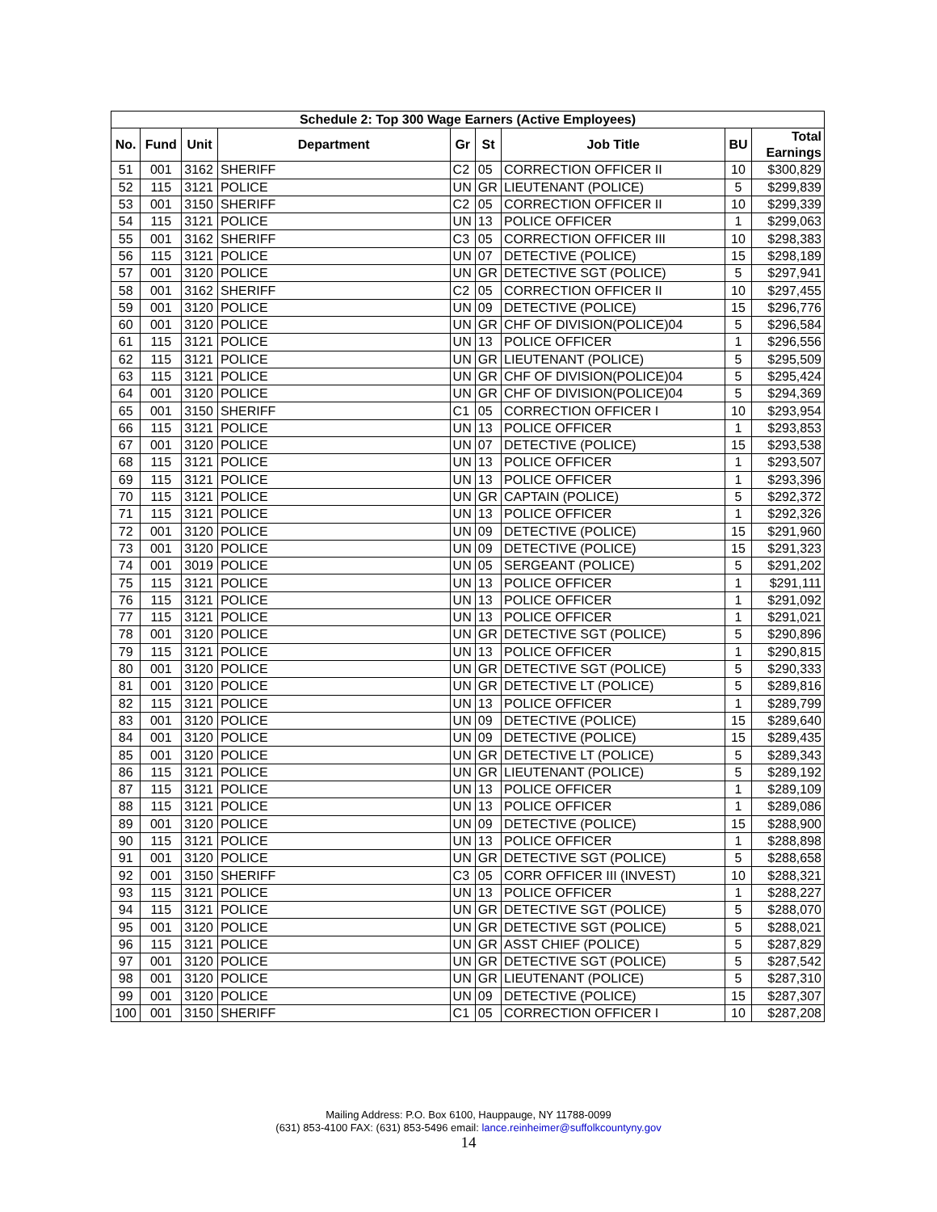| Schedule 2: Top 300 Wage Earners (Active Employees) | | | | | | | | |
| --- | --- | --- | --- | --- | --- | --- | --- | --- |
| No. | Fund | Unit | Department | Gr | St | Job Title | BU | Total Earnings |
| 51 | 001 | 3162 | SHERIFF | C2 | 05 | CORRECTION OFFICER II | 10 | $300,829 |
| 52 | 115 | 3121 | POLICE | UN | GR | LIEUTENANT (POLICE) | 5 | $299,839 |
| 53 | 001 | 3150 | SHERIFF | C2 | 05 | CORRECTION OFFICER II | 10 | $299,339 |
| 54 | 115 | 3121 | POLICE | UN | 13 | POLICE OFFICER | 1 | $299,063 |
| 55 | 001 | 3162 | SHERIFF | C3 | 05 | CORRECTION OFFICER III | 10 | $298,383 |
| 56 | 115 | 3121 | POLICE | UN | 07 | DETECTIVE (POLICE) | 15 | $298,189 |
| 57 | 001 | 3120 | POLICE | UN | GR | DETECTIVE SGT (POLICE) | 5 | $297,941 |
| 58 | 001 | 3162 | SHERIFF | C2 | 05 | CORRECTION OFFICER II | 10 | $297,455 |
| 59 | 001 | 3120 | POLICE | UN | 09 | DETECTIVE (POLICE) | 15 | $296,776 |
| 60 | 001 | 3120 | POLICE | UN | GR | CHF OF DIVISION(POLICE)04 | 5 | $296,584 |
| 61 | 115 | 3121 | POLICE | UN | 13 | POLICE OFFICER | 1 | $296,556 |
| 62 | 115 | 3121 | POLICE | UN | GR | LIEUTENANT (POLICE) | 5 | $295,509 |
| 63 | 115 | 3121 | POLICE | UN | GR | CHF OF DIVISION(POLICE)04 | 5 | $295,424 |
| 64 | 001 | 3120 | POLICE | UN | GR | CHF OF DIVISION(POLICE)04 | 5 | $294,369 |
| 65 | 001 | 3150 | SHERIFF | C1 | 05 | CORRECTION OFFICER I | 10 | $293,954 |
| 66 | 115 | 3121 | POLICE | UN | 13 | POLICE OFFICER | 1 | $293,853 |
| 67 | 001 | 3120 | POLICE | UN | 07 | DETECTIVE (POLICE) | 15 | $293,538 |
| 68 | 115 | 3121 | POLICE | UN | 13 | POLICE OFFICER | 1 | $293,507 |
| 69 | 115 | 3121 | POLICE | UN | 13 | POLICE OFFICER | 1 | $293,396 |
| 70 | 115 | 3121 | POLICE | UN | GR | CAPTAIN (POLICE) | 5 | $292,372 |
| 71 | 115 | 3121 | POLICE | UN | 13 | POLICE OFFICER | 1 | $292,326 |
| 72 | 001 | 3120 | POLICE | UN | 09 | DETECTIVE (POLICE) | 15 | $291,960 |
| 73 | 001 | 3120 | POLICE | UN | 09 | DETECTIVE (POLICE) | 15 | $291,323 |
| 74 | 001 | 3019 | POLICE | UN | 05 | SERGEANT (POLICE) | 5 | $291,202 |
| 75 | 115 | 3121 | POLICE | UN | 13 | POLICE OFFICER | 1 | $291,111 |
| 76 | 115 | 3121 | POLICE | UN | 13 | POLICE OFFICER | 1 | $291,092 |
| 77 | 115 | 3121 | POLICE | UN | 13 | POLICE OFFICER | 1 | $291,021 |
| 78 | 001 | 3120 | POLICE | UN | GR | DETECTIVE SGT (POLICE) | 5 | $290,896 |
| 79 | 115 | 3121 | POLICE | UN | 13 | POLICE OFFICER | 1 | $290,815 |
| 80 | 001 | 3120 | POLICE | UN | GR | DETECTIVE SGT (POLICE) | 5 | $290,333 |
| 81 | 001 | 3120 | POLICE | UN | GR | DETECTIVE LT (POLICE) | 5 | $289,816 |
| 82 | 115 | 3121 | POLICE | UN | 13 | POLICE OFFICER | 1 | $289,799 |
| 83 | 001 | 3120 | POLICE | UN | 09 | DETECTIVE (POLICE) | 15 | $289,640 |
| 84 | 001 | 3120 | POLICE | UN | 09 | DETECTIVE (POLICE) | 15 | $289,435 |
| 85 | 001 | 3120 | POLICE | UN | GR | DETECTIVE LT (POLICE) | 5 | $289,343 |
| 86 | 115 | 3121 | POLICE | UN | GR | LIEUTENANT (POLICE) | 5 | $289,192 |
| 87 | 115 | 3121 | POLICE | UN | 13 | POLICE OFFICER | 1 | $289,109 |
| 88 | 115 | 3121 | POLICE | UN | 13 | POLICE OFFICER | 1 | $289,086 |
| 89 | 001 | 3120 | POLICE | UN | 09 | DETECTIVE (POLICE) | 15 | $288,900 |
| 90 | 115 | 3121 | POLICE | UN | 13 | POLICE OFFICER | 1 | $288,898 |
| 91 | 001 | 3120 | POLICE | UN | GR | DETECTIVE SGT (POLICE) | 5 | $288,658 |
| 92 | 001 | 3150 | SHERIFF | C3 | 05 | CORR OFFICER III (INVEST) | 10 | $288,321 |
| 93 | 115 | 3121 | POLICE | UN | 13 | POLICE OFFICER | 1 | $288,227 |
| 94 | 115 | 3121 | POLICE | UN | GR | DETECTIVE SGT (POLICE) | 5 | $288,070 |
| 95 | 001 | 3120 | POLICE | UN | GR | DETECTIVE SGT (POLICE) | 5 | $288,021 |
| 96 | 115 | 3121 | POLICE | UN | GR | ASST CHIEF (POLICE) | 5 | $287,829 |
| 97 | 001 | 3120 | POLICE | UN | GR | DETECTIVE SGT (POLICE) | 5 | $287,542 |
| 98 | 001 | 3120 | POLICE | UN | GR | LIEUTENANT (POLICE) | 5 | $287,310 |
| 99 | 001 | 3120 | POLICE | UN | 09 | DETECTIVE (POLICE) | 15 | $287,307 |
| 100 | 001 | 3150 | SHERIFF | C1 | 05 | CORRECTION OFFICER I | 10 | $287,208 |
Mailing Address: P.O. Box 6100, Hauppauge, NY 11788-0099
(631) 853-4100 FAX: (631) 853-5496 email: lance.reinheimer@suffolkcountyny.gov
14